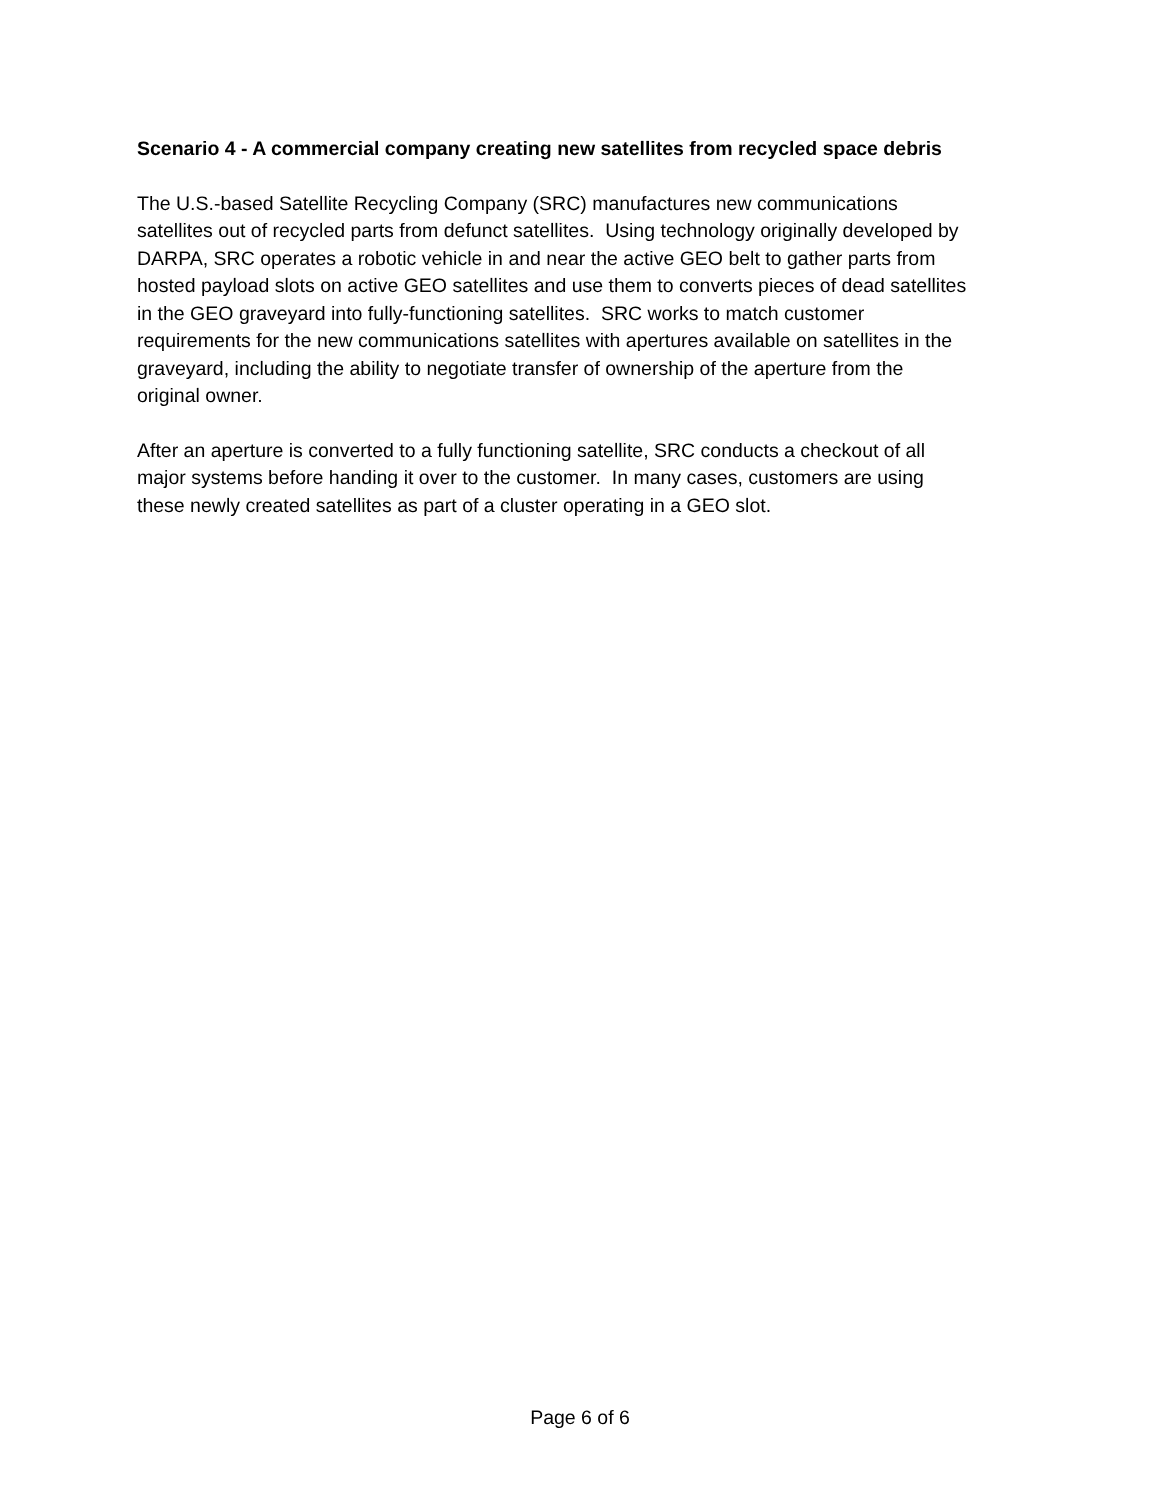Scenario 4 - A commercial company creating new satellites from recycled space debris
The U.S.-based Satellite Recycling Company (SRC) manufactures new communications
satellites out of recycled parts from defunct satellites. Using technology originally developed by
DARPA, SRC operates a robotic vehicle in and near the active GEO belt to gather parts from
hosted payload slots on active GEO satellites and use them to converts pieces of dead satellites
in the GEO graveyard into fully-functioning satellites. SRC works to match customer
requirements for the new communications satellites with apertures available on satellites in the
graveyard, including the ability to negotiate transfer of ownership of the aperture from the
original owner.
After an aperture is converted to a fully functioning satellite, SRC conducts a checkout of all
major systems before handing it over to the customer. In many cases, customers are using
these newly created satellites as part of a cluster operating in a GEO slot.
Page 6 of 6